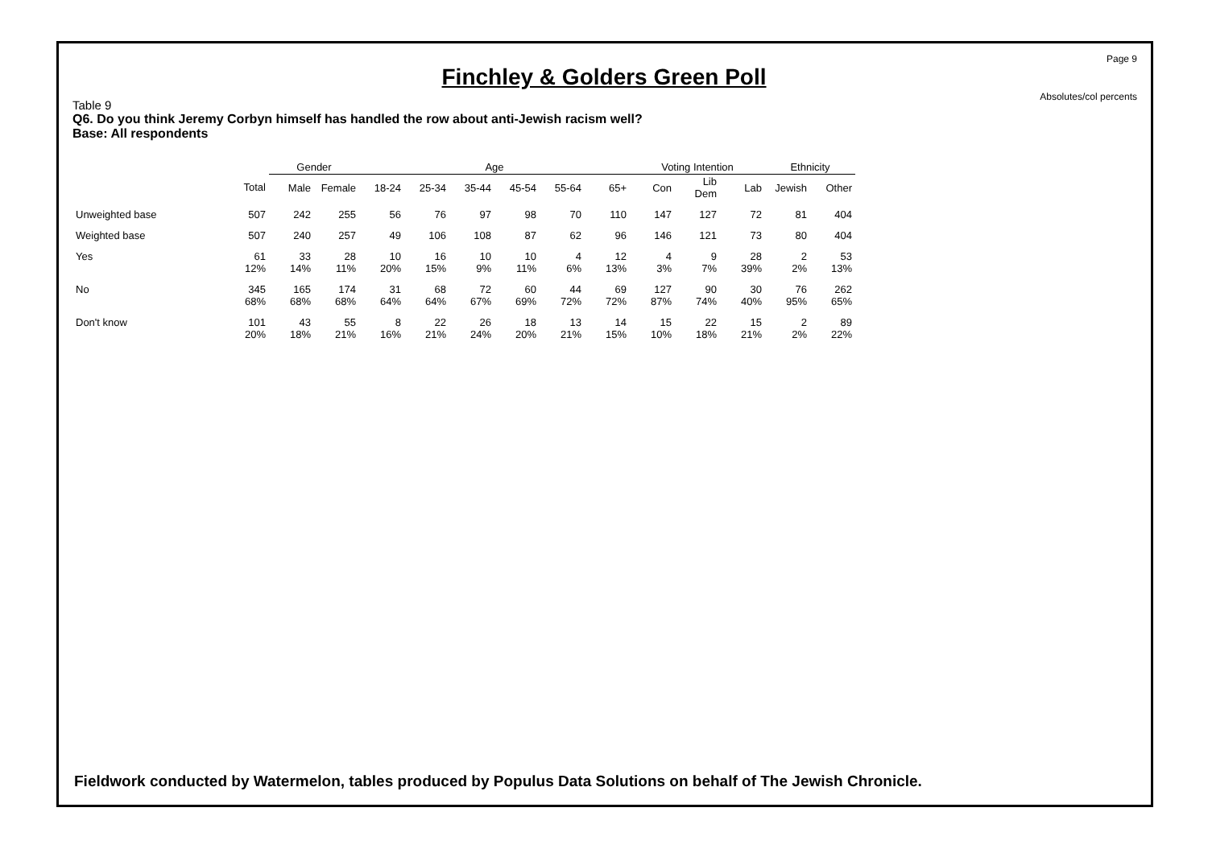Page 9
Absolutes/col percents
Finchley & Golders Green Poll
Table 9
Q6. Do you think Jeremy Corbyn himself has handled the row about anti-Jewish racism well?
Base: All respondents
| | | Gender | | Age | | | | | | Voting Intention | | | Ethnicity | |
| --- | --- | --- | --- | --- | --- | --- | --- | --- | --- | --- | --- | --- | --- | --- |
| | Total | Male | Female | 18-24 | 25-34 | 35-44 | 45-54 | 55-64 | 65+ | Con | Lib Dem | Lab | Jewish | Other |
| Unweighted base | 507 | 242 | 255 | 56 | 76 | 97 | 98 | 70 | 110 | 147 | 127 | 72 | 81 | 404 |
| Weighted base | 507 | 240 | 257 | 49 | 106 | 108 | 87 | 62 | 96 | 146 | 121 | 73 | 80 | 404 |
| Yes | 61 12% | 33 14% | 28 11% | 10 20% | 16 15% | 10 9% | 10 11% | 4 6% | 12 13% | 4 3% | 9 7% | 28 39% | 2 2% | 53 13% |
| No | 345 68% | 165 68% | 174 68% | 31 64% | 68 64% | 72 67% | 60 69% | 44 72% | 69 72% | 127 87% | 90 74% | 30 40% | 76 95% | 262 65% |
| Don't know | 101 20% | 43 18% | 55 21% | 8 16% | 22 21% | 26 24% | 18 20% | 13 21% | 14 15% | 15 10% | 22 18% | 15 21% | 2 2% | 89 22% |
Fieldwork conducted by Watermelon, tables produced by Populus Data Solutions on behalf of The Jewish Chronicle.